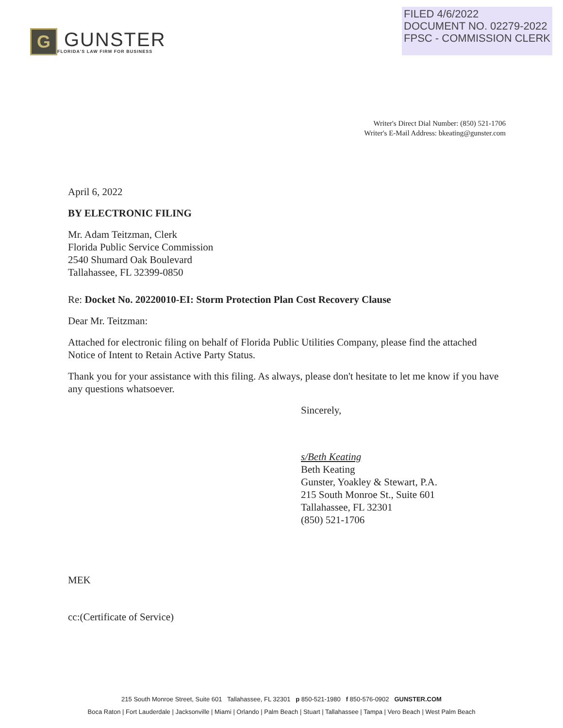G
GUNSTER
FLORIDA'S LAW FIRM FOR BUSINESS
FILED 4/6/2022
DOCUMENT NO. 02279-2022
FPSC - COMMISSION CLERK
Writer's Direct Dial Number: (850) 521-1706
Writer's E-Mail Address: bkeating@gunster.com
April 6, 2022
BY ELECTRONIC FILING
Mr. Adam Teitzman, Clerk
Florida Public Service Commission
2540 Shumard Oak Boulevard
Tallahassee, FL 32399-0850
Re: Docket No. 20220010-EI: Storm Protection Plan Cost Recovery Clause
Dear Mr. Teitzman:
Attached for electronic filing on behalf of Florida Public Utilities Company, please find the attached Notice of Intent to Retain Active Party Status.
Thank you for your assistance with this filing. As always, please don't hesitate to let me know if you have any questions whatsoever.
Sincerely,
s/Beth Keating
Beth Keating
Gunster, Yoakley & Stewart, P.A.
215 South Monroe St., Suite 601
Tallahassee, FL 32301
(850) 521-1706
MEK
cc:(Certificate of Service)
215 South Monroe Street, Suite 601 Tallahassee, FL 32301 p 850-521-1980 f 850-576-0902 GUNSTER.COM
Boca Raton | Fort Lauderdale | Jacksonville | Miami | Orlando | Palm Beach | Stuart | Tallahassee | Tampa | Vero Beach | West Palm Beach